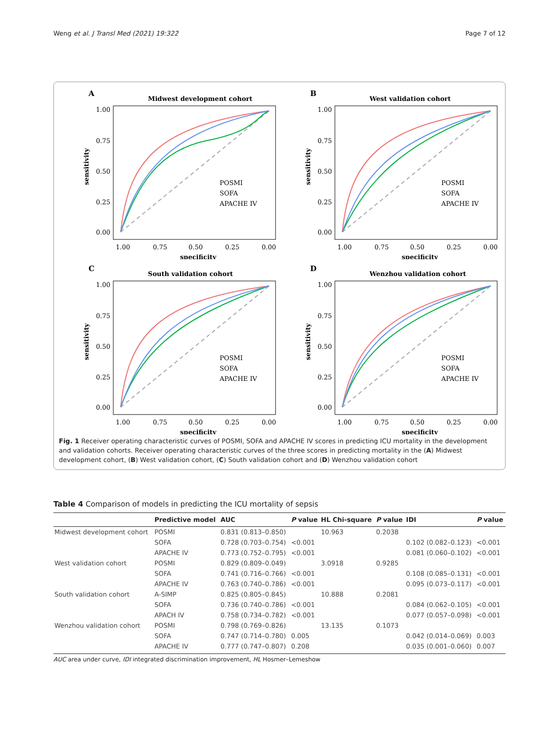Weng et al. J Transl Med (2021) 19:322 Page 7 of 12
A
Midwest development cohort
POSMI
SOFA
APACHE IV
1.00
0.75
0.50
0.25
0.00
1.00
0.75
0.50
0.25
0.00
specificity
sensitivity
B
West validation cohort
POSMI
SOFA
APACHE IV
1.00
0.75
0.50
0.25
0.00
1.00
0.75
0.50
0.25
0.00
specificity
sensitivity
C
South validation cohort
POSMI
SOFA
APACHE IV
1.00
0.75
0.50
0.25
0.00
1.00
0.75
0.50
0.25
0.00
specificity
sensitivity
D
Wenzhou validation cohort
POSMI
SOFA
APACHE IV
1.00
0.75
0.50
0.25
0.00
1.00
0.75
0.50
0.25
0.00
specificity
sensitivity
Fig. 1 Receiver operating characteristic curves of POSMI, SOFA and APACHE IV scores in predicting ICU mortality in the development and validation cohorts. Receiver operating characteristic curves of the three scores in predicting mortality in the (A) Midwest development cohort, (B) West validation cohort, (C) South validation cohort and (D) Wenzhou validation cohort
Table 4 Comparison of models in predicting the ICU mortality of sepsis
| | Predictive model | AUC | P value | HL Chi-square | P value | IDI | P value |
| --- | --- | --- | --- | --- | --- | --- | --- |
| Midwest development cohort | POSMI | 0.831 (0.813–0.850) | | 10.963 | 0.2038 | | |
| | SOFA | 0.728 (0.703–0.754) | <0.001 | | | 0.102 (0.082–0.123) | <0.001 |
| | APACHE IV | 0.773 (0.752–0.795) | <0.001 | | | 0.081 (0.060–0.102) | <0.001 |
| West validation cohort | POSMI | 0.829 (0.809–0.049) | | 3.0918 | 0.9285 | | |
| | SOFA | 0.741 (0.716–0.766) | <0.001 | | | 0.108 (0.085–0.131) | <0.001 |
| | APACHE IV | 0.763 (0.740–0.786) | <0.001 | | | 0.095 (0.073–0.117) | <0.001 |
| South validation cohort | A-SIMP | 0.825 (0.805–0.845) | | 10.888 | 0.2081 | | |
| | SOFA | 0.736 (0.740–0.786) | <0.001 | | | 0.084 (0.062–0.105) | <0.001 |
| | APACH IV | 0.758 (0.734–0.782) | <0.001 | | | 0.077 (0.057–0.098) | <0.001 |
| Wenzhou validation cohort | POSMI | 0.798 (0.769–0.826) | | 13.135 | 0.1073 | | |
| | SOFA | 0.747 (0.714–0.780) | 0.005 | | | 0.042 (0.014–0.069) | 0.003 |
| | APACHE IV | 0.777 (0.747–0.807) | 0.208 | | | 0.035 (0.001–0.060) | 0.007 |
AUC area under curve, IDI integrated discrimination improvement, HL Hosmer–Lemeshow